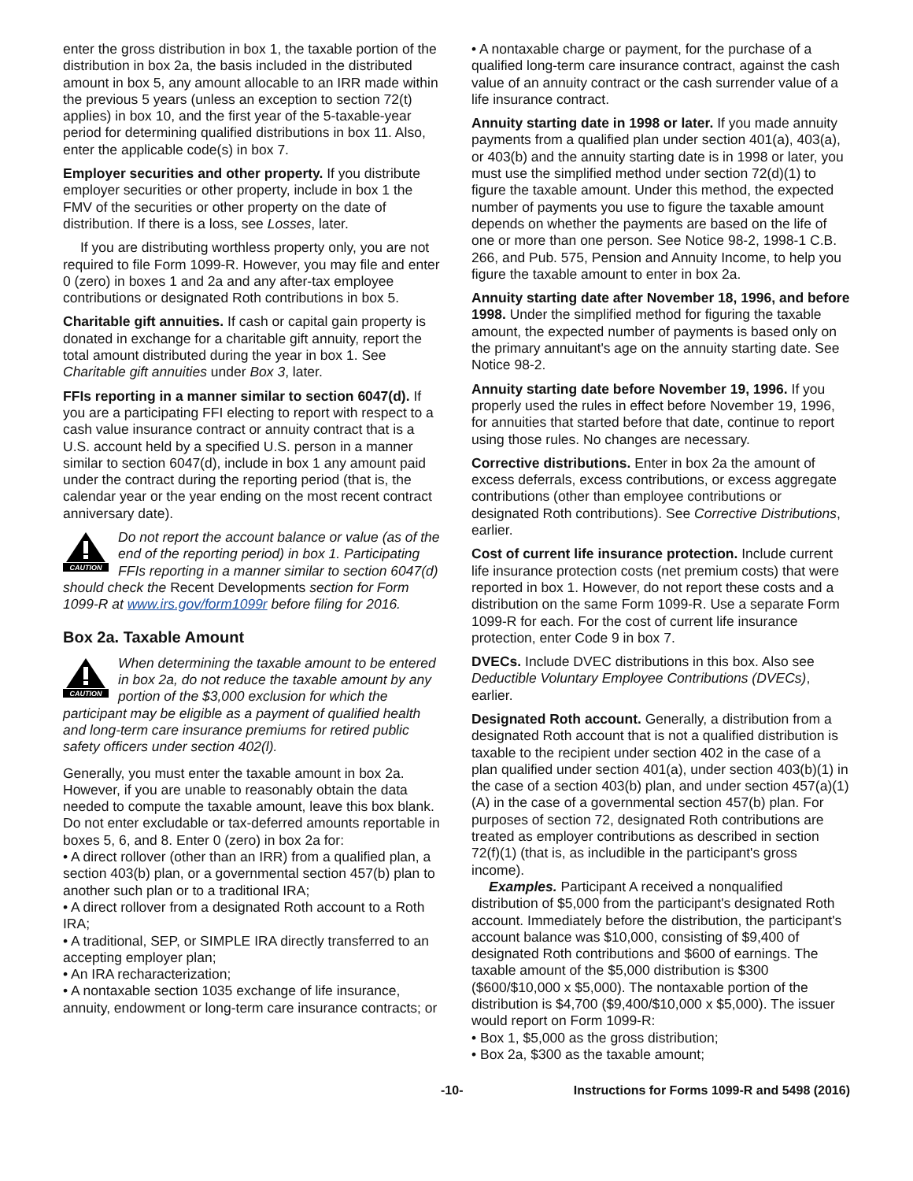enter the gross distribution in box 1, the taxable portion of the distribution in box 2a, the basis included in the distributed amount in box 5, any amount allocable to an IRR made within the previous 5 years (unless an exception to section 72(t) applies) in box 10, and the first year of the 5-taxable-year period for determining qualified distributions in box 11. Also, enter the applicable code(s) in box 7.
Employer securities and other property. If you distribute employer securities or other property, include in box 1 the FMV of the securities or other property on the date of distribution. If there is a loss, see Losses, later.
If you are distributing worthless property only, you are not required to file Form 1099-R. However, you may file and enter 0 (zero) in boxes 1 and 2a and any after-tax employee contributions or designated Roth contributions in box 5.
Charitable gift annuities. If cash or capital gain property is donated in exchange for a charitable gift annuity, report the total amount distributed during the year in box 1. See Charitable gift annuities under Box 3, later.
FFIs reporting in a manner similar to section 6047(d). If you are a participating FFI electing to report with respect to a cash value insurance contract or annuity contract that is a U.S. account held by a specified U.S. person in a manner similar to section 6047(d), include in box 1 any amount paid under the contract during the reporting period (that is, the calendar year or the year ending on the most recent contract anniversary date).
CAUTION
Do not report the account balance or value (as of the end of the reporting period) in box 1. Participating FFIs reporting in a manner similar to section 6047(d) should check the Recent Developments section for Form 1099-R at www.irs.gov/form1099r before filing for 2016.
Box 2a. Taxable Amount
CAUTION
When determining the taxable amount to be entered in box 2a, do not reduce the taxable amount by any portion of the $3,000 exclusion for which the participant may be eligible as a payment of qualified health and long-term care insurance premiums for retired public safety officers under section 402(l).
Generally, you must enter the taxable amount in box 2a. However, if you are unable to reasonably obtain the data needed to compute the taxable amount, leave this box blank. Do not enter excludable or tax-deferred amounts reportable in boxes 5, 6, and 8. Enter 0 (zero) in box 2a for:
• A direct rollover (other than an IRR) from a qualified plan, a section 403(b) plan, or a governmental section 457(b) plan to another such plan or to a traditional IRA;
• A direct rollover from a designated Roth account to a Roth IRA;
• A traditional, SEP, or SIMPLE IRA directly transferred to an accepting employer plan;
• An IRA recharacterization;
• A nontaxable section 1035 exchange of life insurance, annuity, endowment or long-term care insurance contracts; or
• A nontaxable charge or payment, for the purchase of a qualified long-term care insurance contract, against the cash value of an annuity contract or the cash surrender value of a life insurance contract.
Annuity starting date in 1998 or later. If you made annuity payments from a qualified plan under section 401(a), 403(a), or 403(b) and the annuity starting date is in 1998 or later, you must use the simplified method under section 72(d)(1) to figure the taxable amount. Under this method, the expected number of payments you use to figure the taxable amount depends on whether the payments are based on the life of one or more than one person. See Notice 98-2, 1998-1 C.B. 266, and Pub. 575, Pension and Annuity Income, to help you figure the taxable amount to enter in box 2a.
Annuity starting date after November 18, 1996, and before 1998. Under the simplified method for figuring the taxable amount, the expected number of payments is based only on the primary annuitant's age on the annuity starting date. See Notice 98-2.
Annuity starting date before November 19, 1996. If you properly used the rules in effect before November 19, 1996, for annuities that started before that date, continue to report using those rules. No changes are necessary.
Corrective distributions. Enter in box 2a the amount of excess deferrals, excess contributions, or excess aggregate contributions (other than employee contributions or designated Roth contributions). See Corrective Distributions, earlier.
Cost of current life insurance protection. Include current life insurance protection costs (net premium costs) that were reported in box 1. However, do not report these costs and a distribution on the same Form 1099-R. Use a separate Form 1099-R for each. For the cost of current life insurance protection, enter Code 9 in box 7.
DVECs. Include DVEC distributions in this box. Also see Deductible Voluntary Employee Contributions (DVECs), earlier.
Designated Roth account. Generally, a distribution from a designated Roth account that is not a qualified distribution is taxable to the recipient under section 402 in the case of a plan qualified under section 401(a), under section 403(b)(1) in the case of a section 403(b) plan, and under section 457(a)(1)(A) in the case of a governmental section 457(b) plan. For purposes of section 72, designated Roth contributions are treated as employer contributions as described in section 72(f)(1) (that is, as includible in the participant's gross income).
Examples. Participant A received a nonqualified distribution of $5,000 from the participant's designated Roth account. Immediately before the distribution, the participant's account balance was $10,000, consisting of $9,400 of designated Roth contributions and $600 of earnings. The taxable amount of the $5,000 distribution is $300 ($600/$10,000 x $5,000). The nontaxable portion of the distribution is $4,700 ($9,400/$10,000 x $5,000). The issuer would report on Form 1099-R:
• Box 1, $5,000 as the gross distribution;
• Box 2a, $300 as the taxable amount;
-10- Instructions for Forms 1099-R and 5498 (2016)